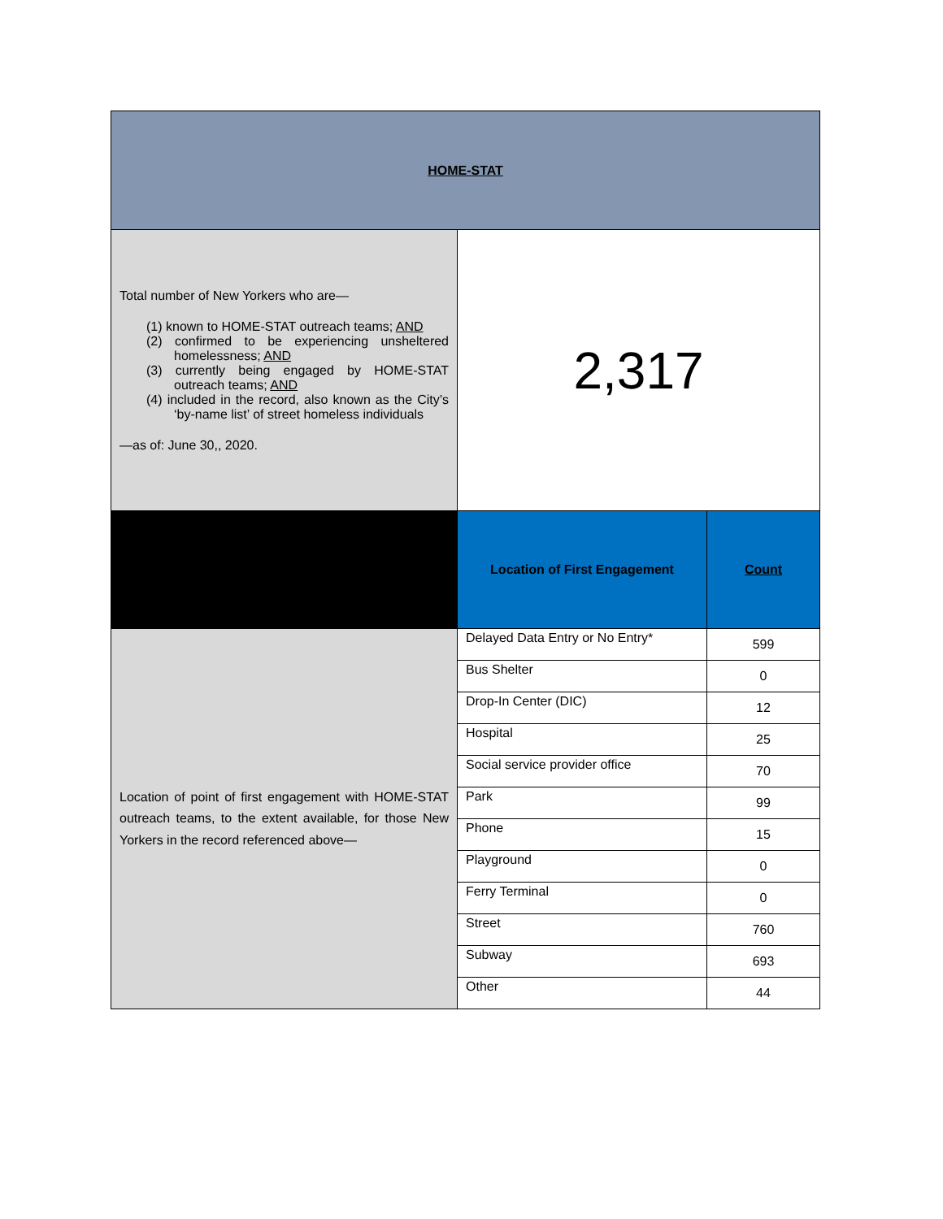| HOME-STAT | | |
| Total number of New Yorkers who are— (1) known to HOME-STAT outreach teams; AND (2) confirmed to be experiencing unsheltered homelessness; AND (3) currently being engaged by HOME-STAT outreach teams; AND (4) included in the record, also known as the City’s ‘by-name list’ of street homeless individuals —as of: June 30,, 2020. | 2,317 | |
| | Location of First Engagement | Count |
| Location of point of first engagement with HOME-STAT outreach teams, to the extent available, for those New Yorkers in the record referenced above— | Delayed Data Entry or No Entry* | 599 |
| | Bus Shelter | 0 |
| | Drop-In Center (DIC) | 12 |
| | Hospital | 25 |
| | Social service provider office | 70 |
| | Park | 99 |
| | Phone | 15 |
| | Playground | 0 |
| | Ferry Terminal | 0 |
| | Street | 760 |
| | Subway | 693 |
| | Other | 44 |